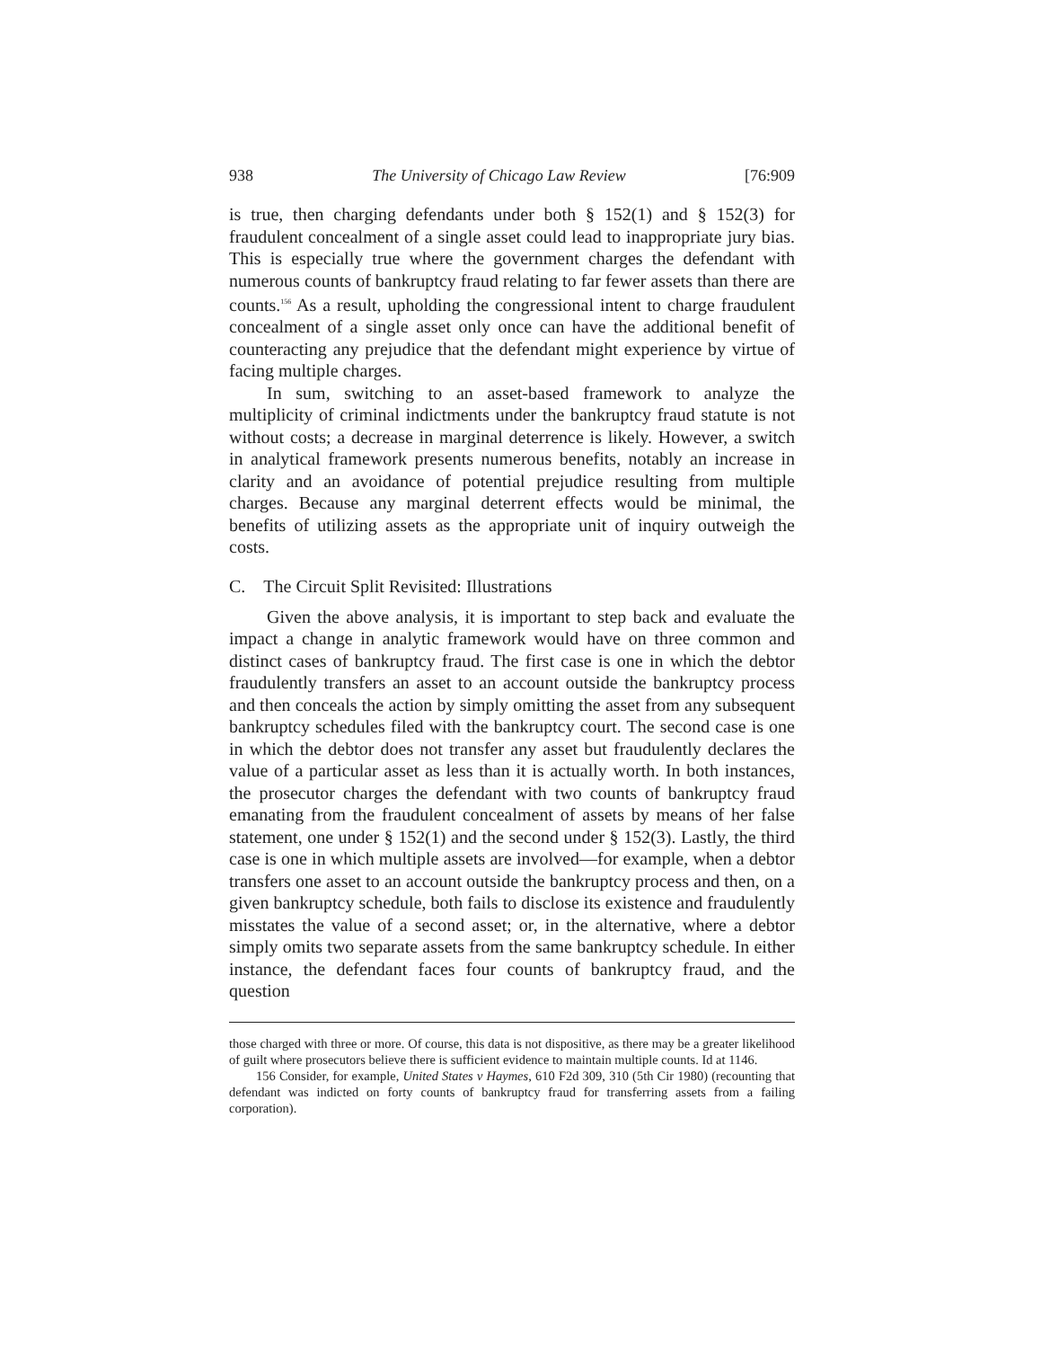938 The University of Chicago Law Review [76:909
is true, then charging defendants under both § 152(1) and § 152(3) for fraudulent concealment of a single asset could lead to inappropriate jury bias. This is especially true where the government charges the defendant with numerous counts of bankruptcy fraud relating to far fewer assets than there are counts.<sup>156</sup> As a result, upholding the congressional intent to charge fraudulent concealment of a single asset only once can have the additional benefit of counteracting any prejudice that the defendant might experience by virtue of facing multiple charges.
In sum, switching to an asset-based framework to analyze the multiplicity of criminal indictments under the bankruptcy fraud statute is not without costs; a decrease in marginal deterrence is likely. However, a switch in analytical framework presents numerous benefits, notably an increase in clarity and an avoidance of potential prejudice resulting from multiple charges. Because any marginal deterrent effects would be minimal, the benefits of utilizing assets as the appropriate unit of inquiry outweigh the costs.
C. The Circuit Split Revisited: Illustrations
Given the above analysis, it is important to step back and evaluate the impact a change in analytic framework would have on three common and distinct cases of bankruptcy fraud. The first case is one in which the debtor fraudulently transfers an asset to an account outside the bankruptcy process and then conceals the action by simply omitting the asset from any subsequent bankruptcy schedules filed with the bankruptcy court. The second case is one in which the debtor does not transfer any asset but fraudulently declares the value of a particular asset as less than it is actually worth. In both instances, the prosecutor charges the defendant with two counts of bankruptcy fraud emanating from the fraudulent concealment of assets by means of her false statement, one under § 152(1) and the second under § 152(3). Lastly, the third case is one in which multiple assets are involved—for example, when a debtor transfers one asset to an account outside the bankruptcy process and then, on a given bankruptcy schedule, both fails to disclose its existence and fraudulently misstates the value of a second asset; or, in the alternative, where a debtor simply omits two separate assets from the same bankruptcy schedule. In either instance, the defendant faces four counts of bankruptcy fraud, and the question
those charged with three or more. Of course, this data is not dispositive, as there may be a greater likelihood of guilt where prosecutors believe there is sufficient evidence to maintain multiple counts. Id at 1146.
156 Consider, for example, United States v Haymes, 610 F2d 309, 310 (5th Cir 1980) (recounting that defendant was indicted on forty counts of bankruptcy fraud for transferring assets from a failing corporation).